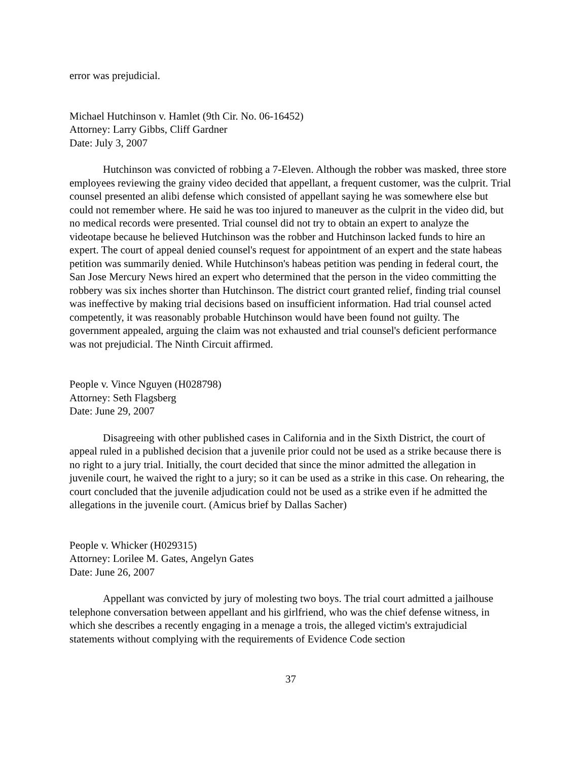error was prejudicial.
Michael Hutchinson v. Hamlet (9th Cir. No. 06-16452)
Attorney: Larry Gibbs, Cliff Gardner
Date: July 3, 2007
Hutchinson was convicted of robbing a 7-Eleven. Although the robber was masked, three store employees reviewing the grainy video decided that appellant, a frequent customer, was the culprit. Trial counsel presented an alibi defense which consisted of appellant saying he was somewhere else but could not remember where. He said he was too injured to maneuver as the culprit in the video did, but no medical records were presented. Trial counsel did not try to obtain an expert to analyze the videotape because he believed Hutchinson was the robber and Hutchinson lacked funds to hire an expert. The court of appeal denied counsel's request for appointment of an expert and the state habeas petition was summarily denied. While Hutchinson's habeas petition was pending in federal court, the San Jose Mercury News hired an expert who determined that the person in the video committing the robbery was six inches shorter than Hutchinson. The district court granted relief, finding trial counsel was ineffective by making trial decisions based on insufficient information. Had trial counsel acted competently, it was reasonably probable Hutchinson would have been found not guilty. The government appealed, arguing the claim was not exhausted and trial counsel's deficient performance was not prejudicial. The Ninth Circuit affirmed.
People v. Vince Nguyen (H028798)
Attorney: Seth Flagsberg
Date: June 29, 2007
Disagreeing with other published cases in California and in the Sixth District, the court of appeal ruled in a published decision that a juvenile prior could not be used as a strike because there is no right to a jury trial. Initially, the court decided that since the minor admitted the allegation in juvenile court, he waived the right to a jury; so it can be used as a strike in this case. On rehearing, the court concluded that the juvenile adjudication could not be used as a strike even if he admitted the allegations in the juvenile court. (Amicus brief by Dallas Sacher)
People v. Whicker (H029315)
Attorney: Lorilee M. Gates, Angelyn Gates
Date: June 26, 2007
Appellant was convicted by jury of molesting two boys. The trial court admitted a jailhouse telephone conversation between appellant and his girlfriend, who was the chief defense witness, in which she describes a recently engaging in a menage a trois, the alleged victim's extrajudicial statements without complying with the requirements of Evidence Code section
37